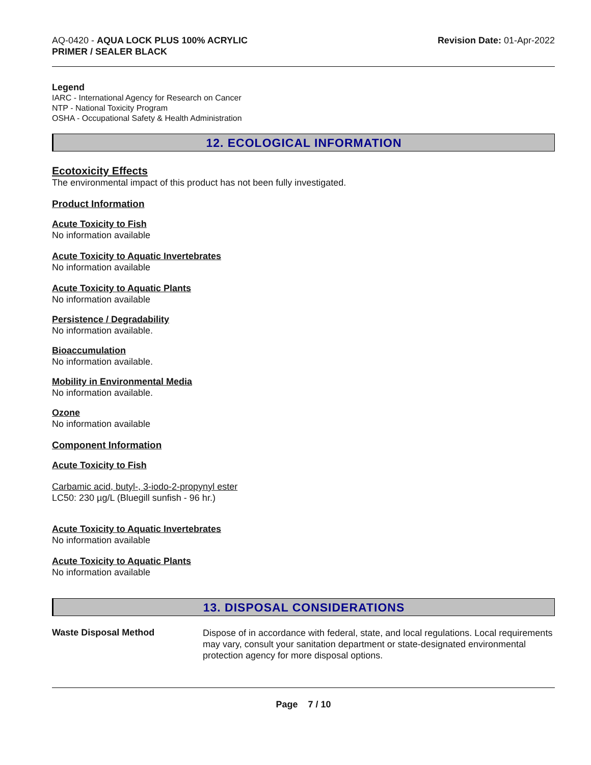AQ-0420 - AQUA LOCK PLUS 100% ACRYLIC
PRIMER / SEALER BLACK
Revision Date: 01-Apr-2022
Legend
IARC - International Agency for Research on Cancer
NTP - National Toxicity Program
OSHA - Occupational Safety & Health Administration
12. ECOLOGICAL INFORMATION
Ecotoxicity Effects
The environmental impact of this product has not been fully investigated.
Product Information
Acute Toxicity to Fish
No information available
Acute Toxicity to Aquatic Invertebrates
No information available
Acute Toxicity to Aquatic Plants
No information available
Persistence / Degradability
No information available.
Bioaccumulation
No information available.
Mobility in Environmental Media
No information available.
Ozone
No information available
Component Information
Acute Toxicity to Fish
Carbamic acid, butyl-, 3-iodo-2-propynyl ester
LC50: 230 µg/L (Bluegill sunfish - 96 hr.)
Acute Toxicity to Aquatic Invertebrates
No information available
Acute Toxicity to Aquatic Plants
No information available
13. DISPOSAL CONSIDERATIONS
Waste Disposal Method
Dispose of in accordance with federal, state, and local regulations. Local requirements may vary, consult your sanitation department or state-designated environmental protection agency for more disposal options.
Page 7 / 10